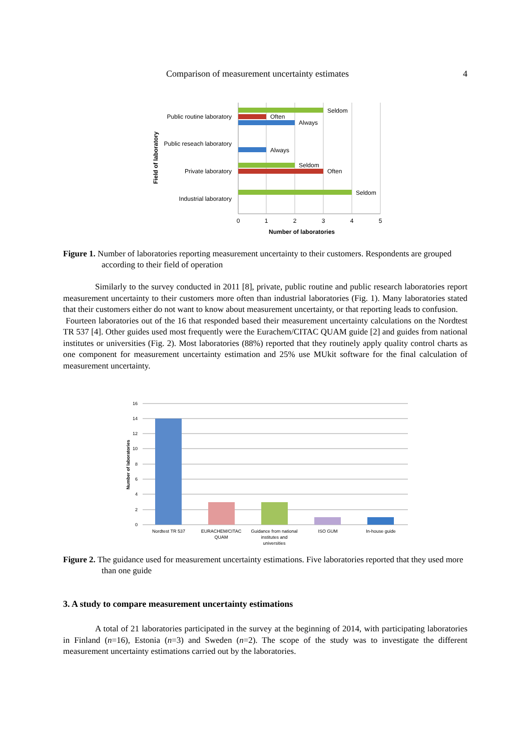Comparison of measurement uncertainty estimates 4
Public routine laboratory
Public reseach laboratory
Private laboratory
Industrial laboratory
Seldom
Often
Always
Always
Seldom
Often
Seldom
0
1
2
3
4
5
Number of laboratories
Field of laboratory
Figure 1. Number of laboratories reporting measurement uncertainty to their customers. Respondents are grouped according to their field of operation
Similarly to the survey conducted in 2011 [8], private, public routine and public research laboratories report measurement uncertainty to their customers more often than industrial laboratories (Fig. 1). Many laboratories stated that their customers either do not want to know about measurement uncertainty, or that reporting leads to confusion.
Fourteen laboratories out of the 16 that responded based their measurement uncertainty calculations on the Nordtest TR 537 [4]. Other guides used most frequently were the Eurachem/CITAC QUAM guide [2] and guides from national institutes or universities (Fig. 2). Most laboratories (88%) reported that they routinely apply quality control charts as one component for measurement uncertainty estimation and 25% use MUkit software for the final calculation of measurement uncertainty.
16
14
12
10
8
6
4
2
0
Number of laboratories
Nordtest TR 537
EURACHEM/CITAC
QUAM
Guidance from national
institutes and
universities
ISO GUM
In-house guide
Figure 2. The guidance used for measurement uncertainty estimations. Five laboratories reported that they used more than one guide
3. A study to compare measurement uncertainty estimations
A total of 21 laboratories participated in the survey at the beginning of 2014, with participating laboratories in Finland (n=16), Estonia (n=3) and Sweden (n=2). The scope of the study was to investigate the different measurement uncertainty estimations carried out by the laboratories.